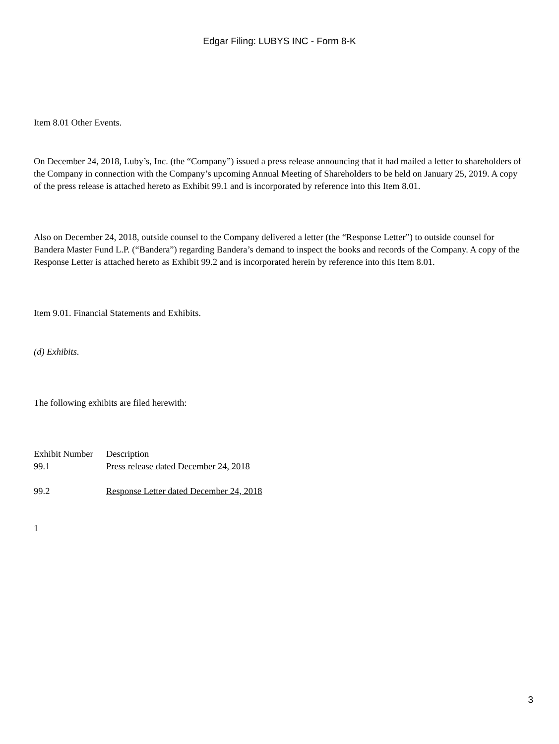Edgar Filing: LUBYS INC - Form 8-K
Item 8.01 Other Events.
On December 24, 2018, Luby’s, Inc. (the “Company”) issued a press release announcing that it had mailed a letter to shareholders of the Company in connection with the Company’s upcoming Annual Meeting of Shareholders to be held on January 25, 2019. A copy of the press release is attached hereto as Exhibit 99.1 and is incorporated by reference into this Item 8.01.
Also on December 24, 2018, outside counsel to the Company delivered a letter (the “Response Letter”) to outside counsel for Bandera Master Fund L.P. (“Bandera”) regarding Bandera’s demand to inspect the books and records of the Company. A copy of the Response Letter is attached hereto as Exhibit 99.2 and is incorporated herein by reference into this Item 8.01.
Item 9.01. Financial Statements and Exhibits.
(d) Exhibits.
The following exhibits are filed herewith:
| Exhibit Number | Description |
| 99.1 | Press release dated December 24, 2018 |
| 99.2 | Response Letter dated December 24, 2018 |
1
3